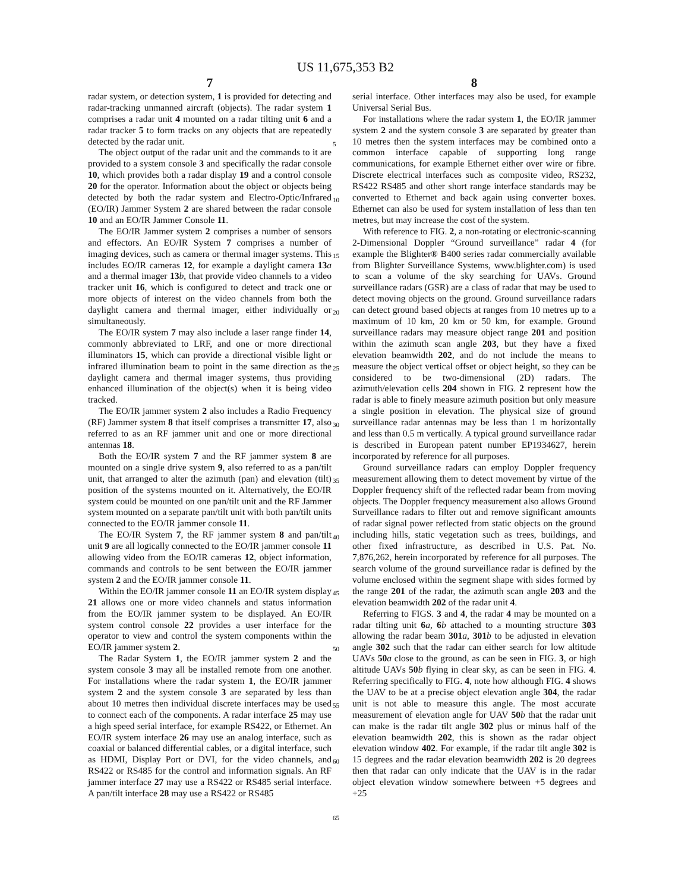US 11,675,353 B2
7
radar system, or detection system, 1 is provided for detecting and radar-tracking unmanned aircraft (objects). The radar system 1 comprises a radar unit 4 mounted on a radar tilting unit 6 and a radar tracker 5 to form tracks on any objects that are repeatedly detected by the radar unit.
The object output of the radar unit and the commands to it are provided to a system console 3 and specifically the radar console 10, which provides both a radar display 19 and a control console 20 for the operator. Information about the object or objects being detected by both the radar system and Electro-Optic/Infrared (EO/IR) Jammer System 2 are shared between the radar console 10 and an EO/IR Jammer Console 11.
The EO/IR Jammer system 2 comprises a number of sensors and effectors. An EO/IR System 7 comprises a number of imaging devices, such as camera or thermal imager systems. This includes EO/IR cameras 12, for example a daylight camera 13 a and a thermal imager 13 b, that provide video channels to a video tracker unit 16, which is configured to detect and track one or more objects of interest on the video channels from both the daylight camera and thermal imager, either individually or simultaneously.
The EO/IR system 7 may also include a laser range finder 14, commonly abbreviated to LRF, and one or more directional illuminators 15, which can provide a directional visible light or infrared illumination beam to point in the same direction as the daylight camera and thermal imager systems, thus providing enhanced illumination of the object(s) when it is being video tracked.
The EO/IR jammer system 2 also includes a Radio Frequency (RF) Jammer system 8 that itself comprises a transmitter 17, also referred to as an RF jammer unit and one or more directional antennas 18.
Both the EO/IR system 7 and the RF jammer system 8 are mounted on a single drive system 9, also referred to as a pan/tilt unit, that arranged to alter the azimuth (pan) and elevation (tilt) position of the systems mounted on it. Alternatively, the EO/IR system could be mounted on one pan/tilt unit and the RF Jammer system mounted on a separate pan/tilt unit with both pan/tilt units connected to the EO/IR jammer console 11.
The EO/IR System 7, the RF jammer system 8 and pan/tilt unit 9 are all logically connected to the EO/IR jammer console 11 allowing video from the EO/IR cameras 12, object information, commands and controls to be sent between the EO/IR jammer system 2 and the EO/IR jammer console 11.
Within the EO/IR jammer console 11 an EO/IR system display 21 allows one or more video channels and status information from the EO/IR jammer system to be displayed. An EO/IR system control console 22 provides a user interface for the operator to view and control the system components within the EO/IR jammer system 2.
The Radar System 1, the EO/IR jammer system 2 and the system console 3 may all be installed remote from one another. For installations where the radar system 1, the EO/IR jammer system 2 and the system console 3 are separated by less than about 10 metres then individual discrete interfaces may be used to connect each of the components. A radar interface 25 may use a high speed serial interface, for example RS422, or Ethernet. An EO/IR system interface 26 may use an analog interface, such as coaxial or balanced differential cables, or a digital interface, such as HDMI, Display Port or DVI, for the video channels, and RS422 or RS485 for the control and information signals. An RF jammer interface 27 may use a RS422 or RS485 serial interface. A pan/tilt interface 28 may use a RS422 or RS485
8
serial interface. Other interfaces may also be used, for example Universal Serial Bus.
For installations where the radar system 1, the EO/IR jammer system 2 and the system console 3 are separated by greater than 10 metres then the system interfaces may be combined onto a common interface capable of supporting long range communications, for example Ethernet either over wire or fibre. Discrete electrical interfaces such as composite video, RS232, RS422 RS485 and other short range interface standards may be converted to Ethernet and back again using converter boxes. Ethernet can also be used for system installation of less than ten metres, but may increase the cost of the system.
With reference to FIG. 2, a non-rotating or electronic-scanning 2-Dimensional Doppler “Ground surveillance” radar 4 (for example the Blighter® B400 series radar commercially available from Blighter Surveillance Systems, www.blighter.com) is used to scan a volume of the sky searching for UAVs. Ground surveillance radars (GSR) are a class of radar that may be used to detect moving objects on the ground. Ground surveillance radars can detect ground based objects at ranges from 10 metres up to a maximum of 10 km, 20 km or 50 km, for example. Ground surveillance radars may measure object range 201 and position within the azimuth scan angle 203, but they have a fixed elevation beamwidth 202, and do not include the means to measure the object vertical offset or object height, so they can be considered to be two-dimensional (2D) radars. The azimuth/elevation cells 204 shown in FIG. 2 represent how the radar is able to finely measure azimuth position but only measure a single position in elevation. The physical size of ground surveillance radar antennas may be less than 1 m horizontally and less than 0.5 m vertically. A typical ground surveillance radar is described in European patent number EP1934627, herein incorporated by reference for all purposes.
Ground surveillance radars can employ Doppler frequency measurement allowing them to detect movement by virtue of the Doppler frequency shift of the reflected radar beam from moving objects. The Doppler frequency measurement also allows Ground Surveillance radars to filter out and remove significant amounts of radar signal power reflected from static objects on the ground including hills, static vegetation such as trees, buildings, and other fixed infrastructure, as described in U.S. Pat. No. 7,876,262, herein incorporated by reference for all purposes. The search volume of the ground surveillance radar is defined by the volume enclosed within the segment shape with sides formed by the range 201 of the radar, the azimuth scan angle 203 and the elevation beamwidth 202 of the radar unit 4.
Referring to FIGS. 3 and 4, the radar 4 may be mounted on a radar tilting unit 6 a, 6 b attached to a mounting structure 303 allowing the radar beam 301 a, 301 b to be adjusted in elevation angle 302 such that the radar can either search for low altitude UAVs 50 a close to the ground, as can be seen in FIG. 3, or high altitude UAVs 50 b flying in clear sky, as can be seen in FIG. 4. Referring specifically to FIG. 4, note how although FIG. 4 shows the UAV to be at a precise object elevation angle 304, the radar unit is not able to measure this angle. The most accurate measurement of elevation angle for UAV 50 b that the radar unit can make is the radar tilt angle 302 plus or minus half of the elevation beamwidth 202, this is shown as the radar object elevation window 402. For example, if the radar tilt angle 302 is 15 degrees and the radar elevation beamwidth 202 is 20 degrees then that radar can only indicate that the UAV is in the radar object elevation window somewhere between +5 degrees and +25
5
10
15
20
25
30
35
40
45
50
55
60
65